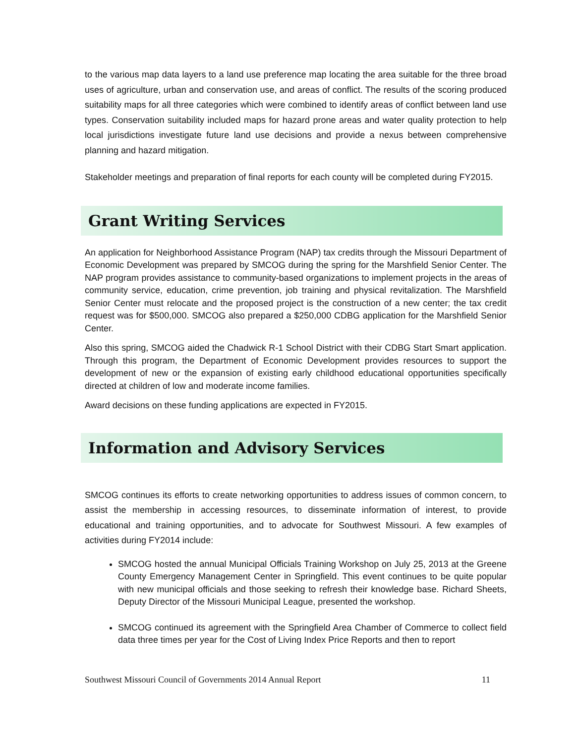to the various map data layers to a land use preference map locating the area suitable for the three broad uses of agriculture, urban and conservation use, and areas of conflict. The results of the scoring produced suitability maps for all three categories which were combined to identify areas of conflict between land use types. Conservation suitability included maps for hazard prone areas and water quality protection to help local jurisdictions investigate future land use decisions and provide a nexus between comprehensive planning and hazard mitigation.
Stakeholder meetings and preparation of final reports for each county will be completed during FY2015.
Grant Writing Services
An application for Neighborhood Assistance Program (NAP) tax credits through the Missouri Department of Economic Development was prepared by SMCOG during the spring for the Marshfield Senior Center. The NAP program provides assistance to community-based organizations to implement projects in the areas of community service, education, crime prevention, job training and physical revitalization. The Marshfield Senior Center must relocate and the proposed project is the construction of a new center; the tax credit request was for $500,000. SMCOG also prepared a $250,000 CDBG application for the Marshfield Senior Center.
Also this spring, SMCOG aided the Chadwick R-1 School District with their CDBG Start Smart application. Through this program, the Department of Economic Development provides resources to support the development of new or the expansion of existing early childhood educational opportunities specifically directed at children of low and moderate income families.
Award decisions on these funding applications are expected in FY2015.
Information and Advisory Services
SMCOG continues its efforts to create networking opportunities to address issues of common concern, to assist the membership in accessing resources, to disseminate information of interest, to provide educational and training opportunities, and to advocate for Southwest Missouri. A few examples of activities during FY2014 include:
SMCOG hosted the annual Municipal Officials Training Workshop on July 25, 2013 at the Greene County Emergency Management Center in Springfield. This event continues to be quite popular with new municipal officials and those seeking to refresh their knowledge base. Richard Sheets, Deputy Director of the Missouri Municipal League, presented the workshop.
SMCOG continued its agreement with the Springfield Area Chamber of Commerce to collect field data three times per year for the Cost of Living Index Price Reports and then to report
Southwest Missouri Council of Governments 2014 Annual Report 11